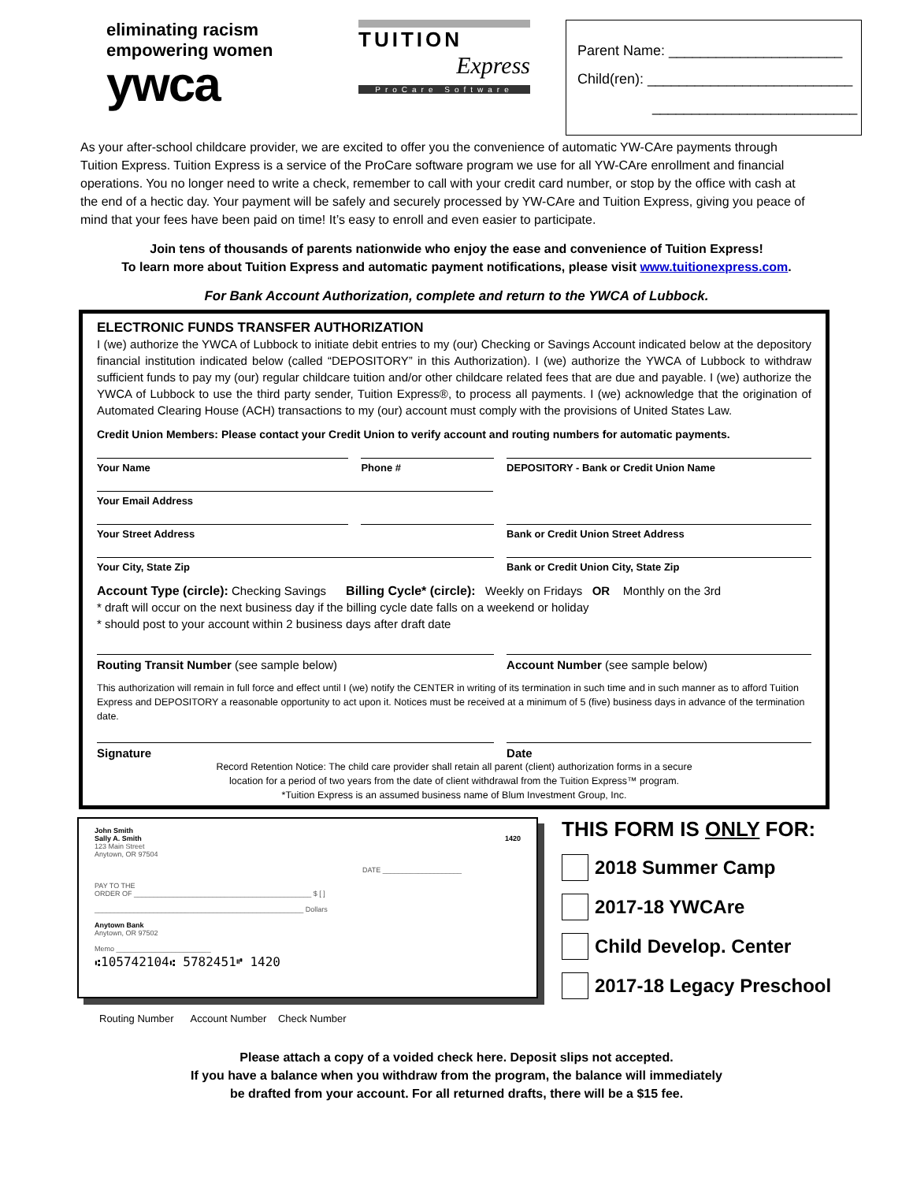eliminating racism
empowering women
ywca
TUITION
Express
ProCare Software
Parent Name: ______________________
Child(ren): __________________________
__________________________
As your after-school childcare provider, we are excited to offer you the convenience of automatic YW-CAre payments through Tuition Express. Tuition Express is a service of the ProCare software program we use for all YW-CAre enrollment and financial operations. You no longer need to write a check, remember to call with your credit card number, or stop by the office with cash at the end of a hectic day. Your payment will be safely and securely processed by YW-CAre and Tuition Express, giving you peace of mind that your fees have been paid on time! It’s easy to enroll and even easier to participate.
Join tens of thousands of parents nationwide who enjoy the ease and convenience of Tuition Express!
To learn more about Tuition Express and automatic payment notifications, please visit www.tuitionexpress.com.
For Bank Account Authorization, complete and return to the YWCA of Lubbock.
ELECTRONIC FUNDS TRANSFER AUTHORIZATION
I (we) authorize the YWCA of Lubbock to initiate debit entries to my (our) Checking or Savings Account indicated below at the depository financial institution indicated below (called “DEPOSITORY” in this Authorization). I (we) authorize the YWCA of Lubbock to withdraw sufficient funds to pay my (our) regular childcare tuition and/or other childcare related fees that are due and payable. I (we) authorize the YWCA of Lubbock to use the third party sender, Tuition Express®, to process all payments. I (we) acknowledge that the origination of Automated Clearing House (ACH) transactions to my (our) account must comply with the provisions of United States Law.
Credit Union Members: Please contact your Credit Union to verify account and routing numbers for automatic payments.
Your Name Phone # DEPOSITORY - Bank or Credit Union Name
Your Email Address
Your Street Address Bank or Credit Union Street Address
Your City, State Zip Bank or Credit Union City, State Zip
Account Type (circle): Checking Savings Billing Cycle* (circle): Weekly on Fridays OR Monthly on the 3rd
* draft will occur on the next business day if the billing cycle date falls on a weekend or holiday
* should post to your account within 2 business days after draft date
Routing Transit Number (see sample below) Account Number (see sample below)
This authorization will remain in full force and effect until I (we) notify the CENTER in writing of its termination in such time and in such manner as to afford Tuition Express and DEPOSITORY a reasonable opportunity to act upon it. Notices must be received at a minimum of 5 (five) business days in advance of the termination date.
Signature Date
Record Retention Notice: The child care provider shall retain all parent (client) authorization forms in a secure
location for a period of two years from the date of client withdrawal from the Tuition Express™ program.
*Tuition Express is an assumed business name of Blum Investment Group, Inc.
John Smith
Sally A. Smith 1420
123 Main Street
Anytown, OR 97504
DATE ____________________
PAY TO THE
ORDER OF _____________________________________________ $ [ ]
_____________________________________________________ Dollars
Anytown Bank
Anytown, OR 97502
Memo ________________________
⑆105742104⑆ 5782451⑈ 1420
Routing Number Account Number Check Number
THIS FORM IS ONLY FOR:
2018 Summer Camp
2017-18 YWCAre
Child Develop. Center
2017-18 Legacy Preschool
Please attach a copy of a voided check here. Deposit slips not accepted.
If you have a balance when you withdraw from the program, the balance will immediately
be drafted from your account. For all returned drafts, there will be a $15 fee.